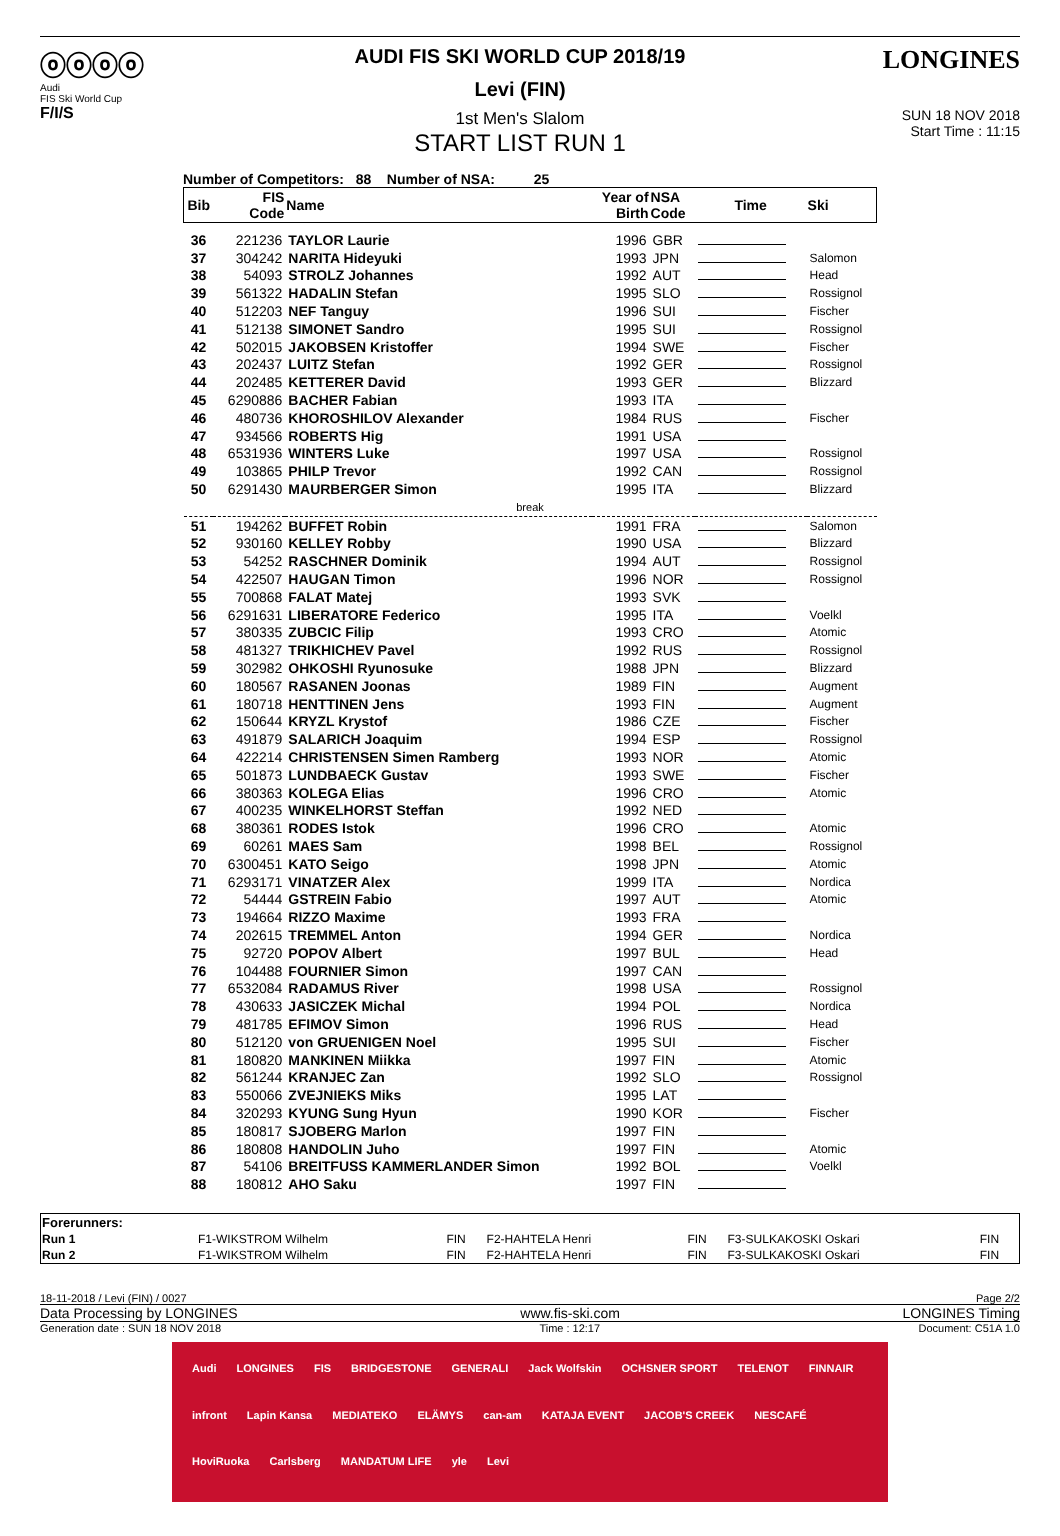ⓞⓞⓞⓞ
Audi
FIS Ski World Cup
F/I/S
AUDI FIS SKI WORLD CUP 2018/19
Levi (FIN)
1st Men's Slalom
START LIST RUN 1
LONGINES
SUN 18 NOV 2018
Start Time : 11:15
Number of Competitors: 88 Number of NSA: 25
| Bib | FIS Code | Name | Year of Birth | NSA Code | Time | Ski |
| --- | --- | --- | --- | --- | --- | --- |
| 36 | 221236 | TAYLOR Laurie | 1996 | GBR | | |
| 37 | 304242 | NARITA Hideyuki | 1993 | JPN | | Salomon |
| 38 | 54093 | STROLZ Johannes | 1992 | AUT | | Head |
| 39 | 561322 | HADALIN Stefan | 1995 | SLO | | Rossignol |
| 40 | 512203 | NEF Tanguy | 1996 | SUI | | Fischer |
| 41 | 512138 | SIMONET Sandro | 1995 | SUI | | Rossignol |
| 42 | 502015 | JAKOBSEN Kristoffer | 1994 | SWE | | Fischer |
| 43 | 202437 | LUITZ Stefan | 1992 | GER | | Rossignol |
| 44 | 202485 | KETTERER David | 1993 | GER | | Blizzard |
| 45 | 6290886 | BACHER Fabian | 1993 | ITA | | |
| 46 | 480736 | KHOROSHILOV Alexander | 1984 | RUS | | Fischer |
| 47 | 934566 | ROBERTS Hig | 1991 | USA | | |
| 48 | 6531936 | WINTERS Luke | 1997 | USA | | Rossignol |
| 49 | 103865 | PHILP Trevor | 1992 | CAN | | Rossignol |
| 50 | 6291430 | MAURBERGER Simon | 1995 | ITA | | Blizzard |
| break | | | | | | |
| 51 | 194262 | BUFFET Robin | 1991 | FRA | | Salomon |
| 52 | 930160 | KELLEY Robby | 1990 | USA | | Blizzard |
| 53 | 54252 | RASCHNER Dominik | 1994 | AUT | | Rossignol |
| 54 | 422507 | HAUGAN Timon | 1996 | NOR | | Rossignol |
| 55 | 700868 | FALAT Matej | 1993 | SVK | | |
| 56 | 6291631 | LIBERATORE Federico | 1995 | ITA | | Voelkl |
| 57 | 380335 | ZUBCIC Filip | 1993 | CRO | | Atomic |
| 58 | 481327 | TRIKHICHEV Pavel | 1992 | RUS | | Rossignol |
| 59 | 302982 | OHKOSHI Ryunosuke | 1988 | JPN | | Blizzard |
| 60 | 180567 | RASANEN Joonas | 1989 | FIN | | Augment |
| 61 | 180718 | HENTTINEN Jens | 1993 | FIN | | Augment |
| 62 | 150644 | KRYZL Krystof | 1986 | CZE | | Fischer |
| 63 | 491879 | SALARICH Joaquim | 1994 | ESP | | Rossignol |
| 64 | 422214 | CHRISTENSEN Simen Ramberg | 1993 | NOR | | Atomic |
| 65 | 501873 | LUNDBAECK Gustav | 1993 | SWE | | Fischer |
| 66 | 380363 | KOLEGA Elias | 1996 | CRO | | Atomic |
| 67 | 400235 | WINKELHORST Steffan | 1992 | NED | | |
| 68 | 380361 | RODES Istok | 1996 | CRO | | Atomic |
| 69 | 60261 | MAES Sam | 1998 | BEL | | Rossignol |
| 70 | 6300451 | KATO Seigo | 1998 | JPN | | Atomic |
| 71 | 6293171 | VINATZER Alex | 1999 | ITA | | Nordica |
| 72 | 54444 | GSTREIN Fabio | 1997 | AUT | | Atomic |
| 73 | 194664 | RIZZO Maxime | 1993 | FRA | | |
| 74 | 202615 | TREMMEL Anton | 1994 | GER | | Nordica |
| 75 | 92720 | POPOV Albert | 1997 | BUL | | Head |
| 76 | 104488 | FOURNIER Simon | 1997 | CAN | | |
| 77 | 6532084 | RADAMUS River | 1998 | USA | | Rossignol |
| 78 | 430633 | JASICZEK Michal | 1994 | POL | | Nordica |
| 79 | 481785 | EFIMOV Simon | 1996 | RUS | | Head |
| 80 | 512120 | von GRUENIGEN Noel | 1995 | SUI | | Fischer |
| 81 | 180820 | MANKINEN Miikka | 1997 | FIN | | Atomic |
| 82 | 561244 | KRANJEC Zan | 1992 | SLO | | Rossignol |
| 83 | 550066 | ZVEJNIEKS Miks | 1995 | LAT | | |
| 84 | 320293 | KYUNG Sung Hyun | 1990 | KOR | | Fischer |
| 85 | 180817 | SJOBERG Marlon | 1997 | FIN | | |
| 86 | 180808 | HANDOLIN Juho | 1997 | FIN | | Atomic |
| 87 | 54106 | BREITFUSS KAMMERLANDER Simon | 1992 | BOL | | Voelkl |
| 88 | 180812 | AHO Saku | 1997 | FIN | | |
| Forerunners: | | | | | | |
| Run 1 | F1-WIKSTROM Wilhelm | FIN | F2-HAHTELA Henri | FIN | F3-SULKAKOSKI Oskari | FIN |
| Run 2 | F1-WIKSTROM Wilhelm | FIN | F2-HAHTELA Henri | FIN | F3-SULKAKOSKI Oskari | FIN |
18-11-2018 / Levi (FIN) / 0027 Page 2/2
Data Processing by LONGINES www.fis-ski.com LONGINES Timing
Generation date : SUN 18 NOV 2018 Time : 12:17 Document: C51A 1.0
Audi LONGINES FIS BRIDGESTONE GENERALI Jack Wolfskin OCHSNER SPORT TELENOT FINNAIR infront Lapin Kansa MEDIATEKO ELÄMYS can-am KATAJA EVENT JACOB'S CREEK NESCAFÉ HoviRuoka Carlsberg MANDATUM LIFE yle Levi